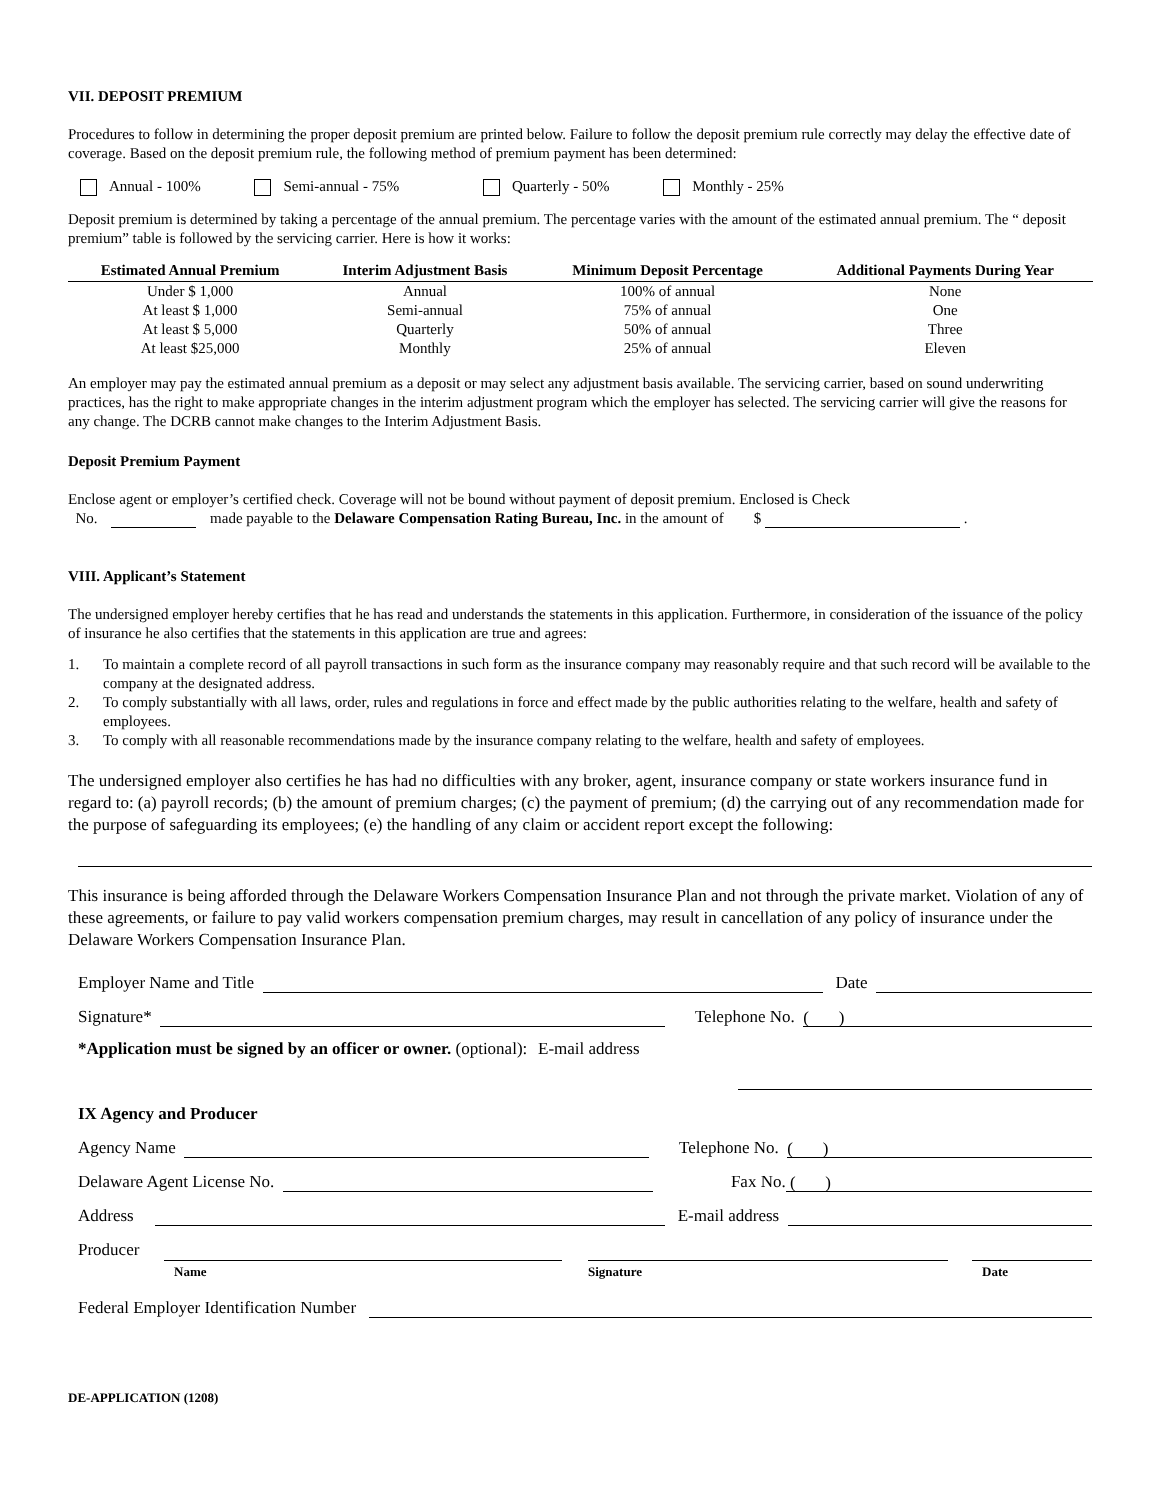VII. DEPOSIT PREMIUM
Procedures to follow in determining the proper deposit premium are printed below. Failure to follow the deposit premium rule correctly may delay the effective date of coverage. Based on the deposit premium rule, the following method of premium payment has been determined:
Annual - 100% Semi-annual - 75% Quarterly - 50% Monthly - 25%
Deposit premium is determined by taking a percentage of the annual premium. The percentage varies with the amount of the estimated annual premium. The “ deposit premium” table is followed by the servicing carrier. Here is how it works:
| Estimated Annual Premium | Interim Adjustment Basis | Minimum Deposit Percentage | Additional Payments During Year |
| --- | --- | --- | --- |
| Under $ 1,000 | Annual | 100% of annual | None |
| At least $ 1,000 | Semi-annual | 75% of annual | One |
| At least $ 5,000 | Quarterly | 50% of annual | Three |
| At least $25,000 | Monthly | 25% of annual | Eleven |
An employer may pay the estimated annual premium as a deposit or may select any adjustment basis available. The servicing carrier, based on sound underwriting practices, has the right to make appropriate changes in the interim adjustment program which the employer has selected. The servicing carrier will give the reasons for any change. The DCRB cannot make changes to the Interim Adjustment Basis.
Deposit Premium Payment
Enclose agent or employer’s certified check. Coverage will not be bound without payment of deposit premium. Enclosed is Check
No. made payable to the Delaware Compensation Rating Bureau, Inc. in the amount of $ .
VIII. Applicant’s Statement
The undersigned employer hereby certifies that he has read and understands the statements in this application. Furthermore, in consideration of the issuance of the policy of insurance he also certifies that the statements in this application are true and agrees:
1. To maintain a complete record of all payroll transactions in such form as the insurance company may reasonably require and that such record will be available to the company at the designated address.
2. To comply substantially with all laws, order, rules and regulations in force and effect made by the public authorities relating to the welfare, health and safety of employees.
3. To comply with all reasonable recommendations made by the insurance company relating to the welfare, health and safety of employees.
The undersigned employer also certifies he has had no difficulties with any broker, agent, insurance company or state workers insurance fund in regard to: (a) payroll records; (b) the amount of premium charges; (c) the payment of premium; (d) the carrying out of any recommendation made for the purpose of safeguarding its employees; (e) the handling of any claim or accident report except the following:
This insurance is being afforded through the Delaware Workers Compensation Insurance Plan and not through the private market. Violation of any of these agreements, or failure to pay valid workers compensation premium charges, may result in cancellation of any policy of insurance under the Delaware Workers Compensation Insurance Plan.
Employer Name and Title Date
Signature* Telephone No. ( )
*Application must be signed by an officer or owner. (optional): E-mail address
IX Agency and Producer
Agency Name Telephone No. ( )
Delaware Agent License No. Fax No. ( )
Address E-mail address
Producer
Name Signature Date
Federal Employer Identification Number
DE-APPLICATION (1208)